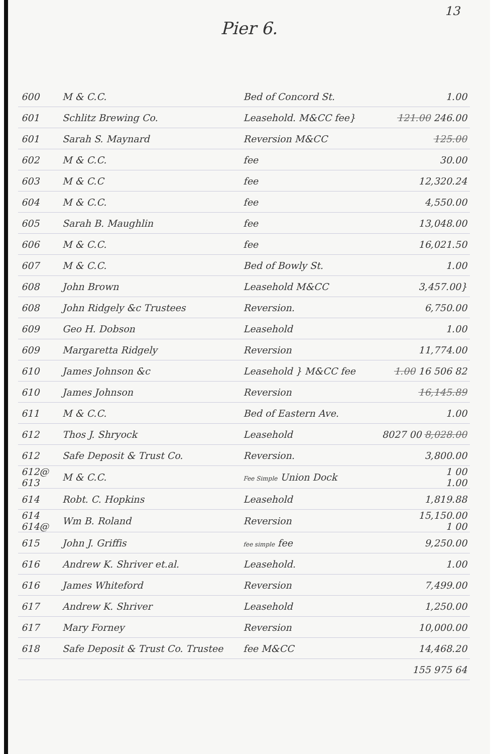13
Pier 6.
| 600 | M & C.C. | Bed of Concord St. | 1.00 |
| 601 | Schlitz Brewing Co. | Leasehold. M&CC fee} | 121.00 246.00 |
| 601 | Sarah S. Maynard | Reversion M&CC | 125.00 |
| 602 | M & C.C. | fee | 30.00 |
| 603 | M & C.C | fee | 12,320.24 |
| 604 | M & C.C. | fee | 4,550.00 |
| 605 | Sarah B. Maughlin | fee | 13,048.00 |
| 606 | M & C.C. | fee | 16,021.50 |
| 607 | M & C.C. | Bed of Bowly St. | 1.00 |
| 608 | John Brown | Leasehold M&CC | 3,457.00} |
| 608 | John Ridgely &c Trustees | Reversion. | 6,750.00 |
| 609 | Geo H. Dobson | Leasehold | 1.00 |
| 609 | Margaretta Ridgely | Reversion | 11,774.00 |
| 610 | James Johnson &c | Leasehold } M&CC fee | 1.00 16 506 82 |
| 610 | James Johnson | Reversion | 16,145.89 |
| 611 | M & C.C. | Bed of Eastern Ave. | 1.00 |
| 612 | Thos J. Shryock | Leasehold | 8027 00 8,028.00 |
| 612 | Safe Deposit & Trust Co. | Reversion. | 3,800.00 |
| 612@ 613 | M & C.C. | Fee Simple Union Dock | 1 00 1.00 |
| 614 | Robt. C. Hopkins | Leasehold | 1,819.88 |
| 614 614@ | Wm B. Roland | Reversion | 15,150.00 1 00 |
| 615 | John J. Griffis | fee simple fee | 9,250.00 |
| 616 | Andrew K. Shriver et.al. | Leasehold. | 1.00 |
| 616 | James Whiteford | Reversion | 7,499.00 |
| 617 | Andrew K. Shriver | Leasehold | 1,250.00 |
| 617 | Mary Forney | Reversion | 10,000.00 |
| 618 | Safe Deposit & Trust Co. Trustee | fee M&CC | 14,468.20 |
| | | | 155 975 64 |